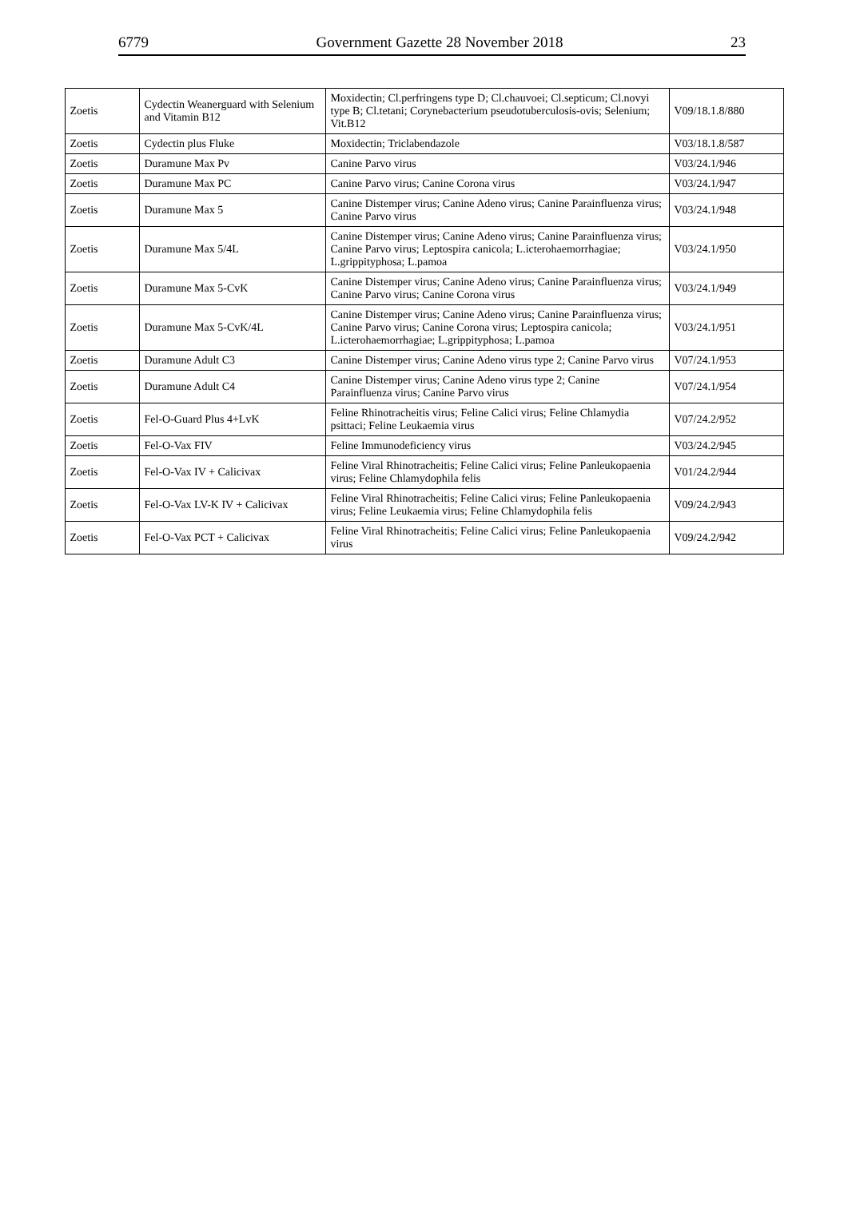6779 Government Gazette 28 November 2018 23
| Zoetis | Cydectin Weanerguard with Selenium and Vitamin B12 | Moxidectin; Cl.perfringens type D; Cl.chauvoei; Cl.septicum; Cl.novyi type B; Cl.tetani; Corynebacterium pseudotuberculosis-ovis; Selenium; Vit.B12 | V09/18.1.8/880 |
| Zoetis | Cydectin plus Fluke | Moxidectin; Triclabendazole | V03/18.1.8/587 |
| Zoetis | Duramune Max Pv | Canine Parvo virus | V03/24.1/946 |
| Zoetis | Duramune Max PC | Canine Parvo virus; Canine Corona virus | V03/24.1/947 |
| Zoetis | Duramune Max 5 | Canine Distemper virus; Canine Adeno virus; Canine Parainfluenza virus; Canine Parvo virus | V03/24.1/948 |
| Zoetis | Duramune Max 5/4L | Canine Distemper virus; Canine Adeno virus; Canine Parainfluenza virus; Canine Parvo virus; Leptospira canicola; L.icterohaemorrhagiae; L.grippityphosa; L.pamoa | V03/24.1/950 |
| Zoetis | Duramune Max 5-CvK | Canine Distemper virus; Canine Adeno virus; Canine Parainfluenza virus; Canine Parvo virus; Canine Corona virus | V03/24.1/949 |
| Zoetis | Duramune Max 5-CvK/4L | Canine Distemper virus; Canine Adeno virus; Canine Parainfluenza virus; Canine Parvo virus; Canine Corona virus; Leptospira canicola; L.icterohaemorrhagiae; L.grippityphosa; L.pamoa | V03/24.1/951 |
| Zoetis | Duramune Adult C3 | Canine Distemper virus; Canine Adeno virus type 2; Canine Parvo virus | V07/24.1/953 |
| Zoetis | Duramune Adult C4 | Canine Distemper virus; Canine Adeno virus type 2; Canine Parainfluenza virus; Canine Parvo virus | V07/24.1/954 |
| Zoetis | Fel-O-Guard Plus 4+LvK | Feline Rhinotracheitis virus; Feline Calici virus; Feline Chlamydia psittaci; Feline Leukaemia virus | V07/24.2/952 |
| Zoetis | Fel-O-Vax FIV | Feline Immunodeficiency virus | V03/24.2/945 |
| Zoetis | Fel-O-Vax IV + Calicivax | Feline Viral Rhinotracheitis; Feline Calici virus; Feline Panleukopaenia virus; Feline Chlamydophila felis | V01/24.2/944 |
| Zoetis | Fel-O-Vax LV-K IV + Calicivax | Feline Viral Rhinotracheitis; Feline Calici virus; Feline Panleukopaenia virus; Feline Leukaemia virus; Feline Chlamydophila felis | V09/24.2/943 |
| Zoetis | Fel-O-Vax PCT + Calicivax | Feline Viral Rhinotracheitis; Feline Calici virus; Feline Panleukopaenia virus | V09/24.2/942 |